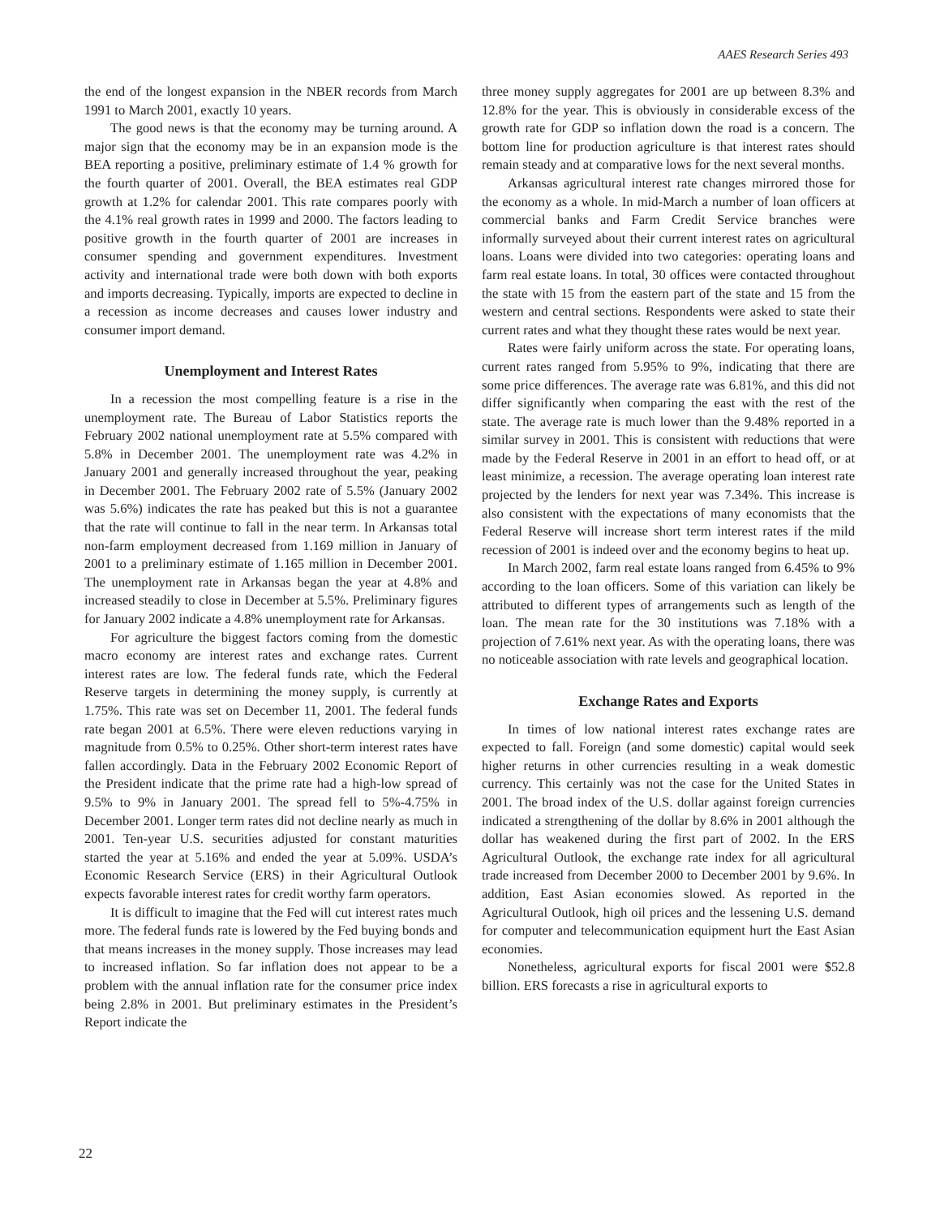AAES Research Series 493
the end of the longest expansion in the NBER records from March 1991 to March 2001, exactly 10 years.
The good news is that the economy may be turning around. A major sign that the economy may be in an expansion mode is the BEA reporting a positive, preliminary estimate of 1.4 % growth for the fourth quarter of 2001. Overall, the BEA estimates real GDP growth at 1.2% for calendar 2001. This rate compares poorly with the 4.1% real growth rates in 1999 and 2000. The factors leading to positive growth in the fourth quarter of 2001 are increases in consumer spending and government expenditures. Investment activity and international trade were both down with both exports and imports decreasing. Typically, imports are expected to decline in a recession as income decreases and causes lower industry and consumer import demand.
Unemployment and Interest Rates
In a recession the most compelling feature is a rise in the unemployment rate. The Bureau of Labor Statistics reports the February 2002 national unemployment rate at 5.5% compared with 5.8% in December 2001. The unemployment rate was 4.2% in January 2001 and generally increased throughout the year, peaking in December 2001. The February 2002 rate of 5.5% (January 2002 was 5.6%) indicates the rate has peaked but this is not a guarantee that the rate will continue to fall in the near term. In Arkansas total non-farm employment decreased from 1.169 million in January of 2001 to a preliminary estimate of 1.165 million in December 2001. The unemployment rate in Arkansas began the year at 4.8% and increased steadily to close in December at 5.5%. Preliminary figures for January 2002 indicate a 4.8% unemployment rate for Arkansas.
For agriculture the biggest factors coming from the domestic macro economy are interest rates and exchange rates. Current interest rates are low. The federal funds rate, which the Federal Reserve targets in determining the money supply, is currently at 1.75%. This rate was set on December 11, 2001. The federal funds rate began 2001 at 6.5%. There were eleven reductions varying in magnitude from 0.5% to 0.25%. Other short-term interest rates have fallen accordingly. Data in the February 2002 Economic Report of the President indicate that the prime rate had a high-low spread of 9.5% to 9% in January 2001. The spread fell to 5%-4.75% in December 2001. Longer term rates did not decline nearly as much in 2001. Ten-year U.S. securities adjusted for constant maturities started the year at 5.16% and ended the year at 5.09%. USDA’s Economic Research Service (ERS) in their Agricultural Outlook expects favorable interest rates for credit worthy farm operators.
It is difficult to imagine that the Fed will cut interest rates much more. The federal funds rate is lowered by the Fed buying bonds and that means increases in the money supply. Those increases may lead to increased inflation. So far inflation does not appear to be a problem with the annual inflation rate for the consumer price index being 2.8% in 2001. But preliminary estimates in the President’s Report indicate the
three money supply aggregates for 2001 are up between 8.3% and 12.8% for the year. This is obviously in considerable excess of the growth rate for GDP so inflation down the road is a concern. The bottom line for production agriculture is that interest rates should remain steady and at comparative lows for the next several months.
Arkansas agricultural interest rate changes mirrored those for the economy as a whole. In mid-March a number of loan officers at commercial banks and Farm Credit Service branches were informally surveyed about their current interest rates on agricultural loans. Loans were divided into two categories: operating loans and farm real estate loans. In total, 30 offices were contacted throughout the state with 15 from the eastern part of the state and 15 from the western and central sections. Respondents were asked to state their current rates and what they thought these rates would be next year.
Rates were fairly uniform across the state. For operating loans, current rates ranged from 5.95% to 9%, indicating that there are some price differences. The average rate was 6.81%, and this did not differ significantly when comparing the east with the rest of the state. The average rate is much lower than the 9.48% reported in a similar survey in 2001. This is consistent with reductions that were made by the Federal Reserve in 2001 in an effort to head off, or at least minimize, a recession. The average operating loan interest rate projected by the lenders for next year was 7.34%. This increase is also consistent with the expectations of many economists that the Federal Reserve will increase short term interest rates if the mild recession of 2001 is indeed over and the economy begins to heat up.
In March 2002, farm real estate loans ranged from 6.45% to 9% according to the loan officers. Some of this variation can likely be attributed to different types of arrangements such as length of the loan. The mean rate for the 30 institutions was 7.18% with a projection of 7.61% next year. As with the operating loans, there was no noticeable association with rate levels and geographical location.
Exchange Rates and Exports
In times of low national interest rates exchange rates are expected to fall. Foreign (and some domestic) capital would seek higher returns in other currencies resulting in a weak domestic currency. This certainly was not the case for the United States in 2001. The broad index of the U.S. dollar against foreign currencies indicated a strengthening of the dollar by 8.6% in 2001 although the dollar has weakened during the first part of 2002. In the ERS Agricultural Outlook, the exchange rate index for all agricultural trade increased from December 2000 to December 2001 by 9.6%. In addition, East Asian economies slowed. As reported in the Agricultural Outlook, high oil prices and the lessening U.S. demand for computer and telecommunication equipment hurt the East Asian economies.
Nonetheless, agricultural exports for fiscal 2001 were $52.8 billion. ERS forecasts a rise in agricultural exports to
22